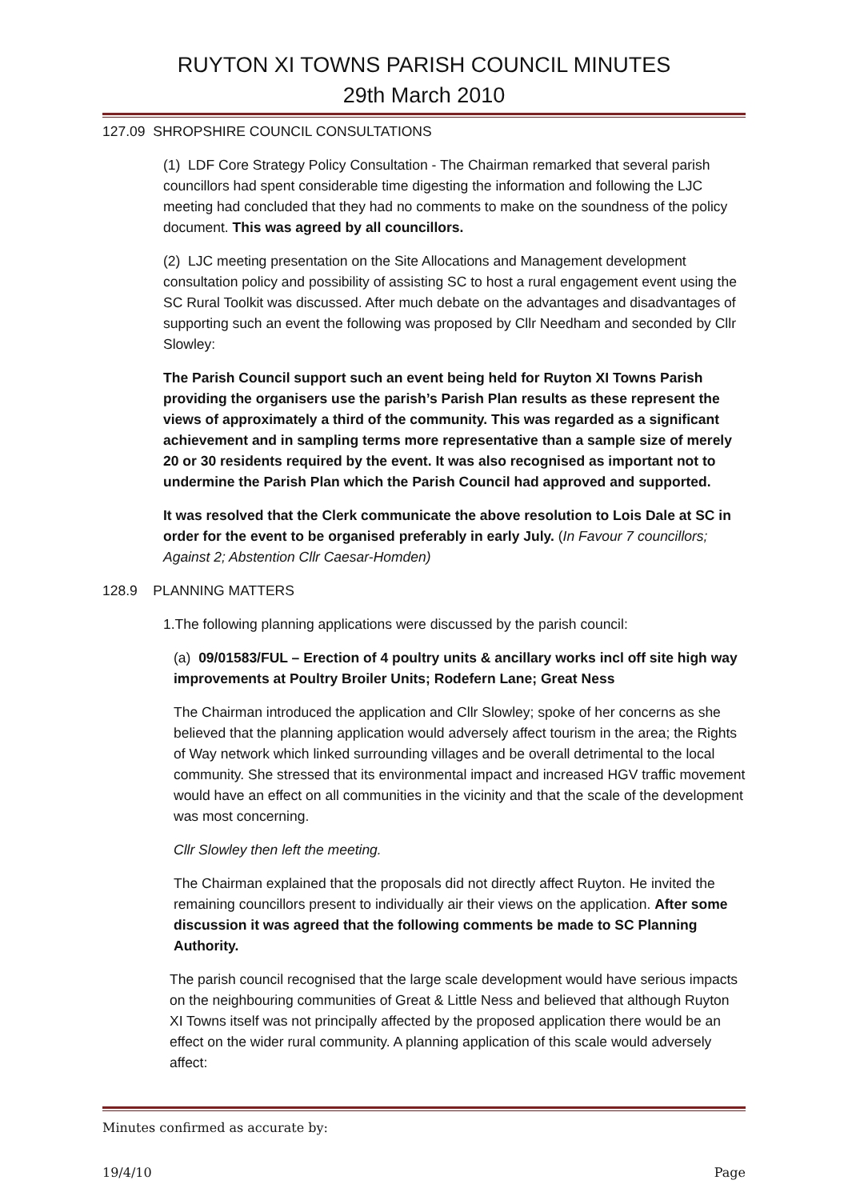RUYTON XI TOWNS PARISH COUNCIL MINUTES
29th March 2010
127.09 SHROPSHIRE COUNCIL CONSULTATIONS
(1) LDF Core Strategy Policy Consultation - The Chairman remarked that several parish councillors had spent considerable time digesting the information and following the LJC meeting had concluded that they had no comments to make on the soundness of the policy document. This was agreed by all councillors.
(2) LJC meeting presentation on the Site Allocations and Management development consultation policy and possibility of assisting SC to host a rural engagement event using the SC Rural Toolkit was discussed. After much debate on the advantages and disadvantages of supporting such an event the following was proposed by Cllr Needham and seconded by Cllr Slowley:
The Parish Council support such an event being held for Ruyton XI Towns Parish providing the organisers use the parish’s Parish Plan results as these represent the views of approximately a third of the community. This was regarded as a significant achievement and in sampling terms more representative than a sample size of merely 20 or 30 residents required by the event. It was also recognised as important not to undermine the Parish Plan which the Parish Council had approved and supported.
It was resolved that the Clerk communicate the above resolution to Lois Dale at SC in order for the event to be organised preferably in early July. (In Favour 7 councillors; Against 2; Abstention Cllr Caesar-Homden)
128.9 PLANNING MATTERS
1.The following planning applications were discussed by the parish council:
(a) 09/01583/FUL – Erection of 4 poultry units & ancillary works incl off site high way improvements at Poultry Broiler Units; Rodefern Lane; Great Ness
The Chairman introduced the application and Cllr Slowley; spoke of her concerns as she believed that the planning application would adversely affect tourism in the area; the Rights of Way network which linked surrounding villages and be overall detrimental to the local community. She stressed that its environmental impact and increased HGV traffic movement would have an effect on all communities in the vicinity and that the scale of the development was most concerning.
Cllr Slowley then left the meeting.
The Chairman explained that the proposals did not directly affect Ruyton. He invited the remaining councillors present to individually air their views on the application. After some discussion it was agreed that the following comments be made to SC Planning Authority.
The parish council recognised that the large scale development would have serious impacts on the neighbouring communities of Great & Little Ness and believed that although Ruyton XI Towns itself was not principally affected by the proposed application there would be an effect on the wider rural community. A planning application of this scale would adversely affect:
Minutes confirmed as accurate by:
19/4/10 Page